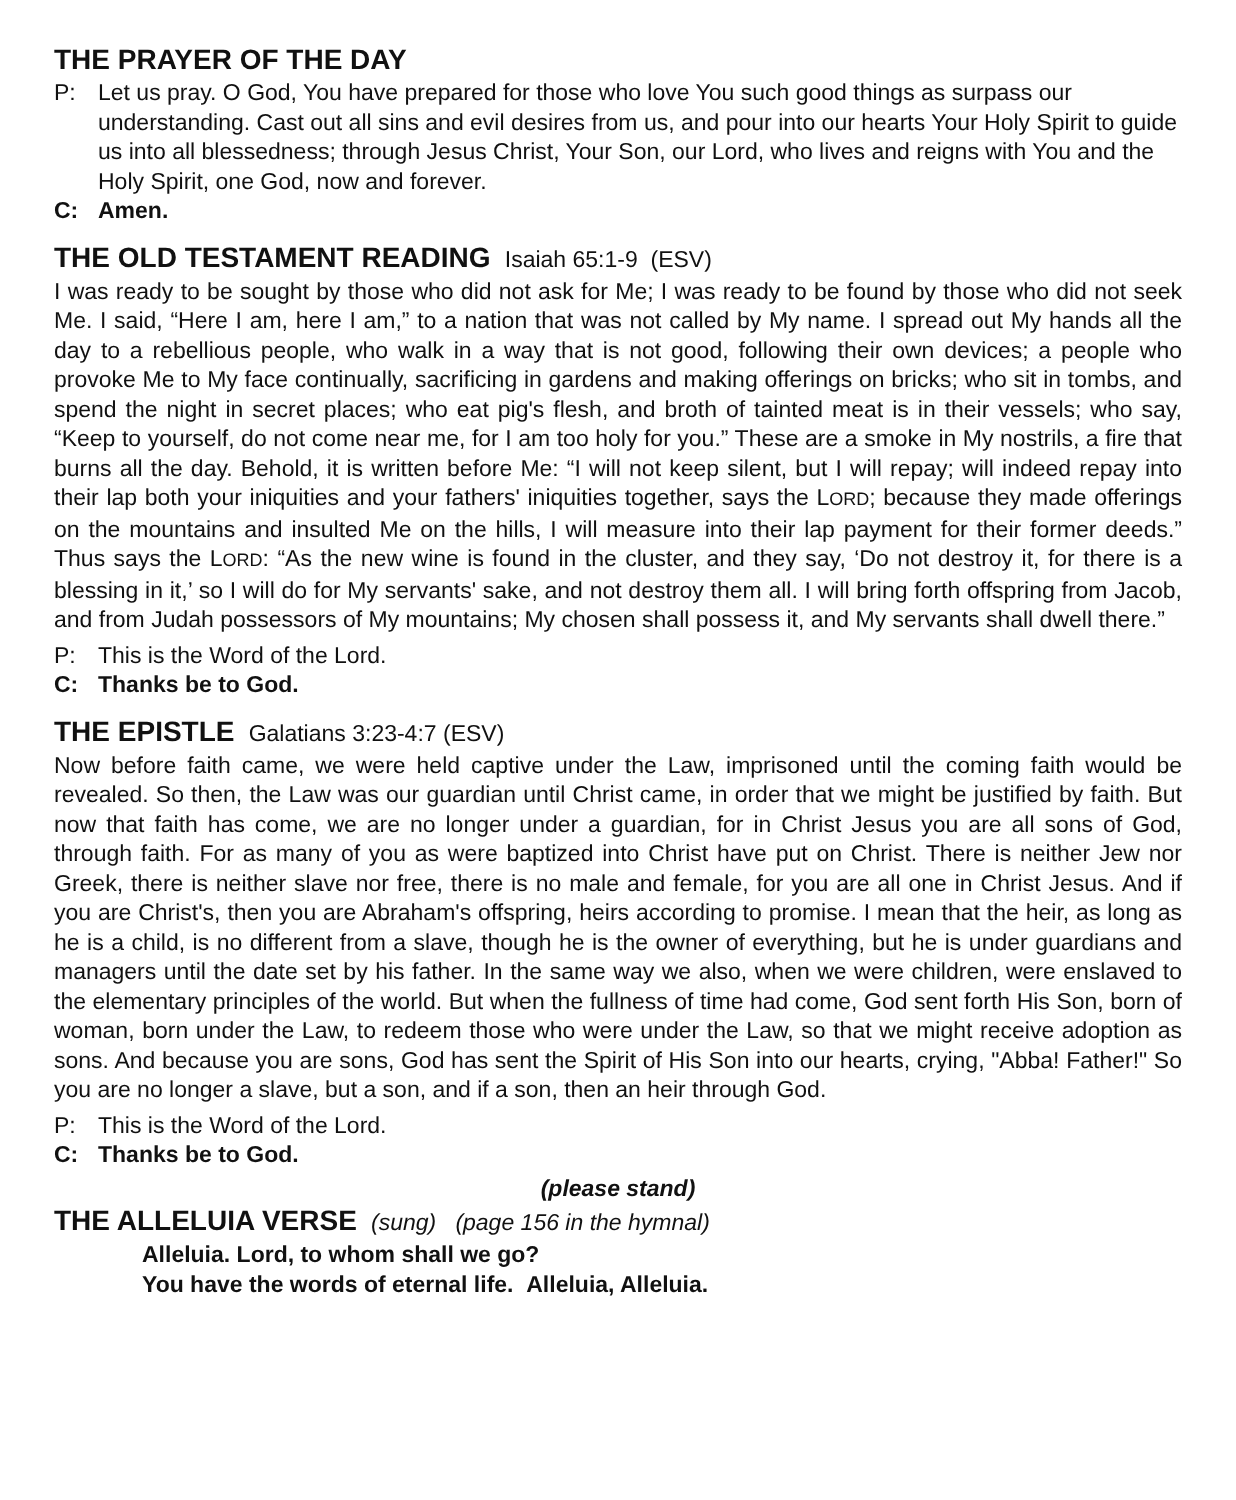THE PRAYER OF THE DAY
P: Let us pray. O God, You have prepared for those who love You such good things as surpass our understanding. Cast out all sins and evil desires from us, and pour into our hearts Your Holy Spirit to guide us into all blessedness; through Jesus Christ, Your Son, our Lord, who lives and reigns with You and the Holy Spirit, one God, now and forever.
C: Amen.
THE OLD TESTAMENT READING Isaiah 65:1-9 (ESV)
I was ready to be sought by those who did not ask for Me; I was ready to be found by those who did not seek Me. I said, “Here I am, here I am,” to a nation that was not called by My name. I spread out My hands all the day to a rebellious people, who walk in a way that is not good, following their own devices; a people who provoke Me to My face continually, sacrificing in gardens and making offerings on bricks; who sit in tombs, and spend the night in secret places; who eat pig's flesh, and broth of tainted meat is in their vessels; who say, “Keep to yourself, do not come near me, for I am too holy for you.” These are a smoke in My nostrils, a fire that burns all the day. Behold, it is written before Me: “I will not keep silent, but I will repay; will indeed repay into their lap both your iniquities and your fathers' iniquities together, says the LORD; because they made offerings on the mountains and insulted Me on the hills, I will measure into their lap payment for their former deeds.” Thus says the LORD: “As the new wine is found in the cluster, and they say, ‘Do not destroy it, for there is a blessing in it,’ so I will do for My servants' sake, and not destroy them all. I will bring forth offspring from Jacob, and from Judah possessors of My mountains; My chosen shall possess it, and My servants shall dwell there.”
P: This is the Word of the Lord.
C: Thanks be to God.
THE EPISTLE Galatians 3:23-4:7 (ESV)
Now before faith came, we were held captive under the Law, imprisoned until the coming faith would be revealed. So then, the Law was our guardian until Christ came, in order that we might be justified by faith. But now that faith has come, we are no longer under a guardian, for in Christ Jesus you are all sons of God, through faith. For as many of you as were baptized into Christ have put on Christ. There is neither Jew nor Greek, there is neither slave nor free, there is no male and female, for you are all one in Christ Jesus. And if you are Christ's, then you are Abraham's offspring, heirs according to promise. I mean that the heir, as long as he is a child, is no different from a slave, though he is the owner of everything, but he is under guardians and managers until the date set by his father. In the same way we also, when we were children, were enslaved to the elementary principles of the world. But when the fullness of time had come, God sent forth His Son, born of woman, born under the Law, to redeem those who were under the Law, so that we might receive adoption as sons. And because you are sons, God has sent the Spirit of His Son into our hearts, crying, "Abba! Father!" So you are no longer a slave, but a son, and if a son, then an heir through God.
P: This is the Word of the Lord.
C: Thanks be to God.
(please stand)
THE ALLELUIA VERSE (sung) (page 156 in the hymnal)
Alleluia. Lord, to whom shall we go?
You have the words of eternal life. Alleluia, Alleluia.